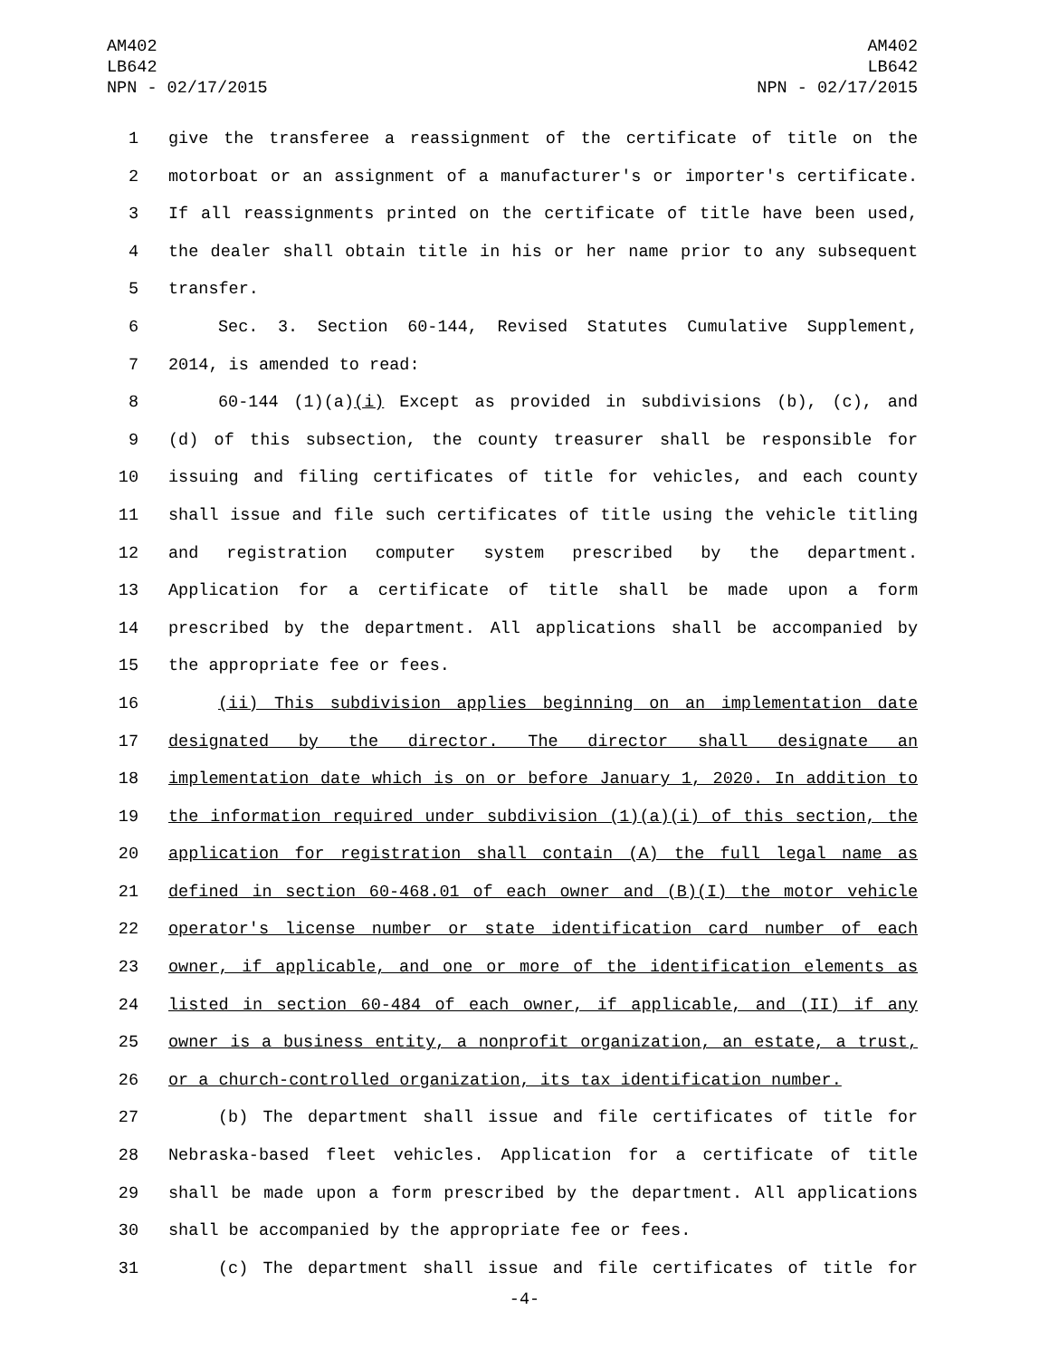AM402
LB642
NPN - 02/17/2015
AM402
LB642
NPN - 02/17/2015
1 give the transferee a reassignment of the certificate of title on the
2 motorboat or an assignment of a manufacturer's or importer's certificate.
3 If all reassignments printed on the certificate of title have been used,
4 the dealer shall obtain title in his or her name prior to any subsequent
5 transfer.
6 Sec. 3. Section 60-144, Revised Statutes Cumulative Supplement,
7 2014, is amended to read:
8 60-144 (1)(a)(i) Except as provided in subdivisions (b), (c), and
9 (d) of this subsection, the county treasurer shall be responsible for
10 issuing and filing certificates of title for vehicles, and each county
11 shall issue and file such certificates of title using the vehicle titling
12 and registration computer system prescribed by the department.
13 Application for a certificate of title shall be made upon a form
14 prescribed by the department. All applications shall be accompanied by
15 the appropriate fee or fees.
16 (ii) This subdivision applies beginning on an implementation date
17 designated by the director. The director shall designate an
18 implementation date which is on or before January 1, 2020. In addition to
19 the information required under subdivision (1)(a)(i) of this section, the
20 application for registration shall contain (A) the full legal name as
21 defined in section 60-468.01 of each owner and (B)(I) the motor vehicle
22 operator's license number or state identification card number of each
23 owner, if applicable, and one or more of the identification elements as
24 listed in section 60-484 of each owner, if applicable, and (II) if any
25 owner is a business entity, a nonprofit organization, an estate, a trust,
26 or a church-controlled organization, its tax identification number.
27 (b) The department shall issue and file certificates of title for
28 Nebraska-based fleet vehicles. Application for a certificate of title
29 shall be made upon a form prescribed by the department. All applications
30 shall be accompanied by the appropriate fee or fees.
31 (c) The department shall issue and file certificates of title for
-4-